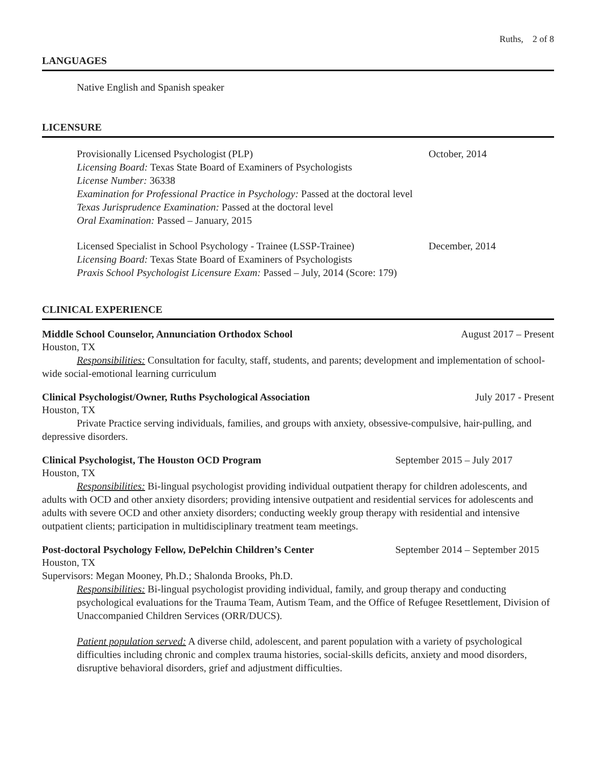Ruths, 2 of 8
LANGUAGES
Native English and Spanish speaker
LICENSURE
Provisionally Licensed Psychologist (PLP)
October, 2014
Licensing Board: Texas State Board of Examiners of Psychologists
License Number: 36338
Examination for Professional Practice in Psychology: Passed at the doctoral level
Texas Jurisprudence Examination: Passed at the doctoral level
Oral Examination: Passed – January, 2015
Licensed Specialist in School Psychology - Trainee (LSSP-Trainee)
December, 2014
Licensing Board: Texas State Board of Examiners of Psychologists
Praxis School Psychologist Licensure Exam: Passed – July, 2014 (Score: 179)
CLINICAL EXPERIENCE
Middle School Counselor, Annunciation Orthodox School August 2017 – Present
Houston, TX
Responsibilities: Consultation for faculty, staff, students, and parents; development and implementation of school-wide social-emotional learning curriculum
Clinical Psychologist/Owner, Ruths Psychological Association July 2017 - Present
Houston, TX
Private Practice serving individuals, families, and groups with anxiety, obsessive-compulsive, hair-pulling, and depressive disorders.
Clinical Psychologist, The Houston OCD Program September 2015 – July 2017
Houston, TX
Responsibilities: Bi-lingual psychologist providing individual outpatient therapy for children adolescents, and adults with OCD and other anxiety disorders; providing intensive outpatient and residential services for adolescents and adults with severe OCD and other anxiety disorders; conducting weekly group therapy with residential and intensive outpatient clients; participation in multidisciplinary treatment team meetings.
Post-doctoral Psychology Fellow, DePelchin Children’s Center September 2014 – September 2015
Houston, TX
Supervisors: Megan Mooney, Ph.D.; Shalonda Brooks, Ph.D.
Responsibilities: Bi-lingual psychologist providing individual, family, and group therapy and conducting psychological evaluations for the Trauma Team, Autism Team, and the Office of Refugee Resettlement, Division of Unaccompanied Children Services (ORR/DUCS).
Patient population served: A diverse child, adolescent, and parent population with a variety of psychological difficulties including chronic and complex trauma histories, social-skills deficits, anxiety and mood disorders, disruptive behavioral disorders, grief and adjustment difficulties.